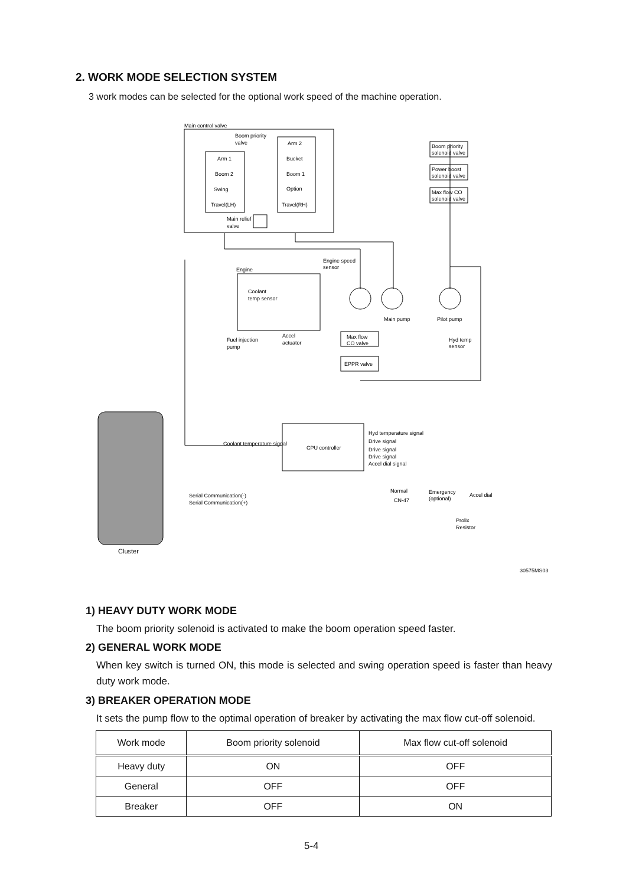2. WORK MODE SELECTION SYSTEM
3 work modes can be selected for the optional work speed of the machine operation.
Main control valve
Boom priority
valve
Arm 1
Boom 2
Swing
Travel(LH)
Arm 2
Bucket
Boom 1
Option
Travel(RH)
Main relief
valve
Boom priority
solenoid valve
Power boost
solenoid valve
Max flow CO
solenoid valve
Engine
Engine speed
sensor
Coolant
temp sensor
Main pump
Pilot pump
Fuel injection
pump
Accel
actuator
Max flow
CO valve
Hyd temp
sensor
EPPR valve
CPU controller
Coolant temperature signal
Hyd temperature signal
Drive signal
Drive signal
Drive signal
Accel dial signal
Serial Communication(-)
Serial Communication(+)
Normal
CN-47
Emergency
(optional)
Accel dial
Prolix
Resistor
Cluster
30575MS03
1) HEAVY DUTY WORK MODE
The boom priority solenoid is activated to make the boom operation speed faster.
2) GENERAL WORK MODE
When key switch is turned ON, this mode is selected and swing operation speed is faster than heavy duty work mode.
3) BREAKER OPERATION MODE
It sets the pump flow to the optimal operation of breaker by activating the max flow cut-off solenoid.
| Work mode | Boom priority solenoid | Max flow cut-off solenoid |
| --- | --- | --- |
| Heavy duty | ON | OFF |
| General | OFF | OFF |
| Breaker | OFF | ON |
5-4